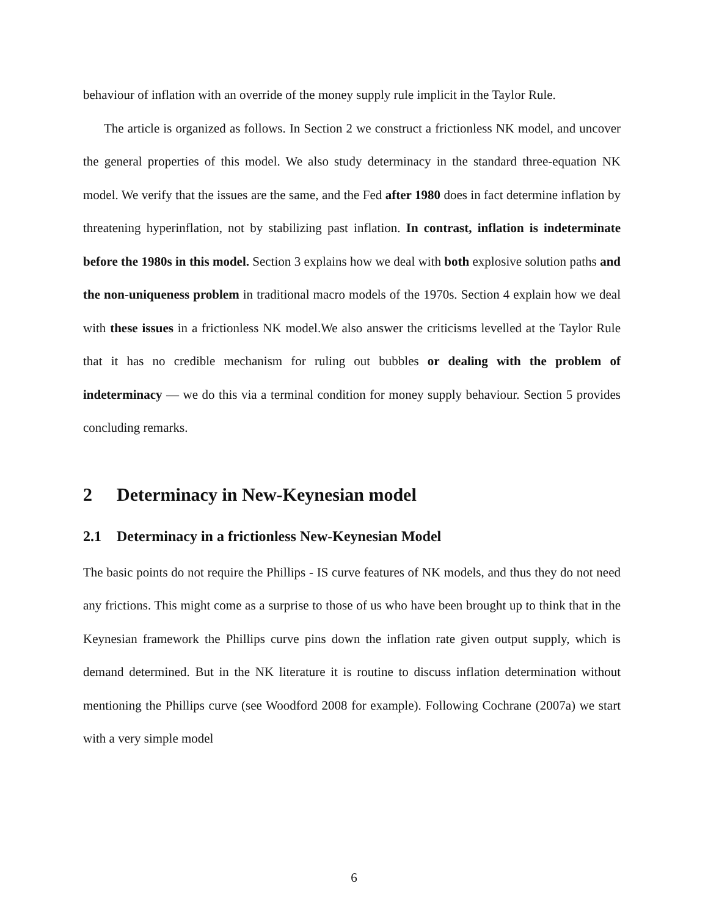behaviour of inflation with an override of the money supply rule implicit in the Taylor Rule.
The article is organized as follows. In Section 2 we construct a frictionless NK model, and uncover the general properties of this model. We also study determinacy in the standard three-equation NK model. We verify that the issues are the same, and the Fed after 1980 does in fact determine inflation by threatening hyperinflation, not by stabilizing past inflation. In contrast, inflation is indeterminate before the 1980s in this model. Section 3 explains how we deal with both explosive solution paths and the non-uniqueness problem in traditional macro models of the 1970s. Section 4 explain how we deal with these issues in a frictionless NK model.We also answer the criticisms levelled at the Taylor Rule that it has no credible mechanism for ruling out bubbles or dealing with the problem of indeterminacy — we do this via a terminal condition for money supply behaviour. Section 5 provides concluding remarks.
2 Determinacy in New-Keynesian model
2.1 Determinacy in a frictionless New-Keynesian Model
The basic points do not require the Phillips - IS curve features of NK models, and thus they do not need any frictions. This might come as a surprise to those of us who have been brought up to think that in the Keynesian framework the Phillips curve pins down the inflation rate given output supply, which is demand determined. But in the NK literature it is routine to discuss inflation determination without mentioning the Phillips curve (see Woodford 2008 for example). Following Cochrane (2007a) we start with a very simple model
6